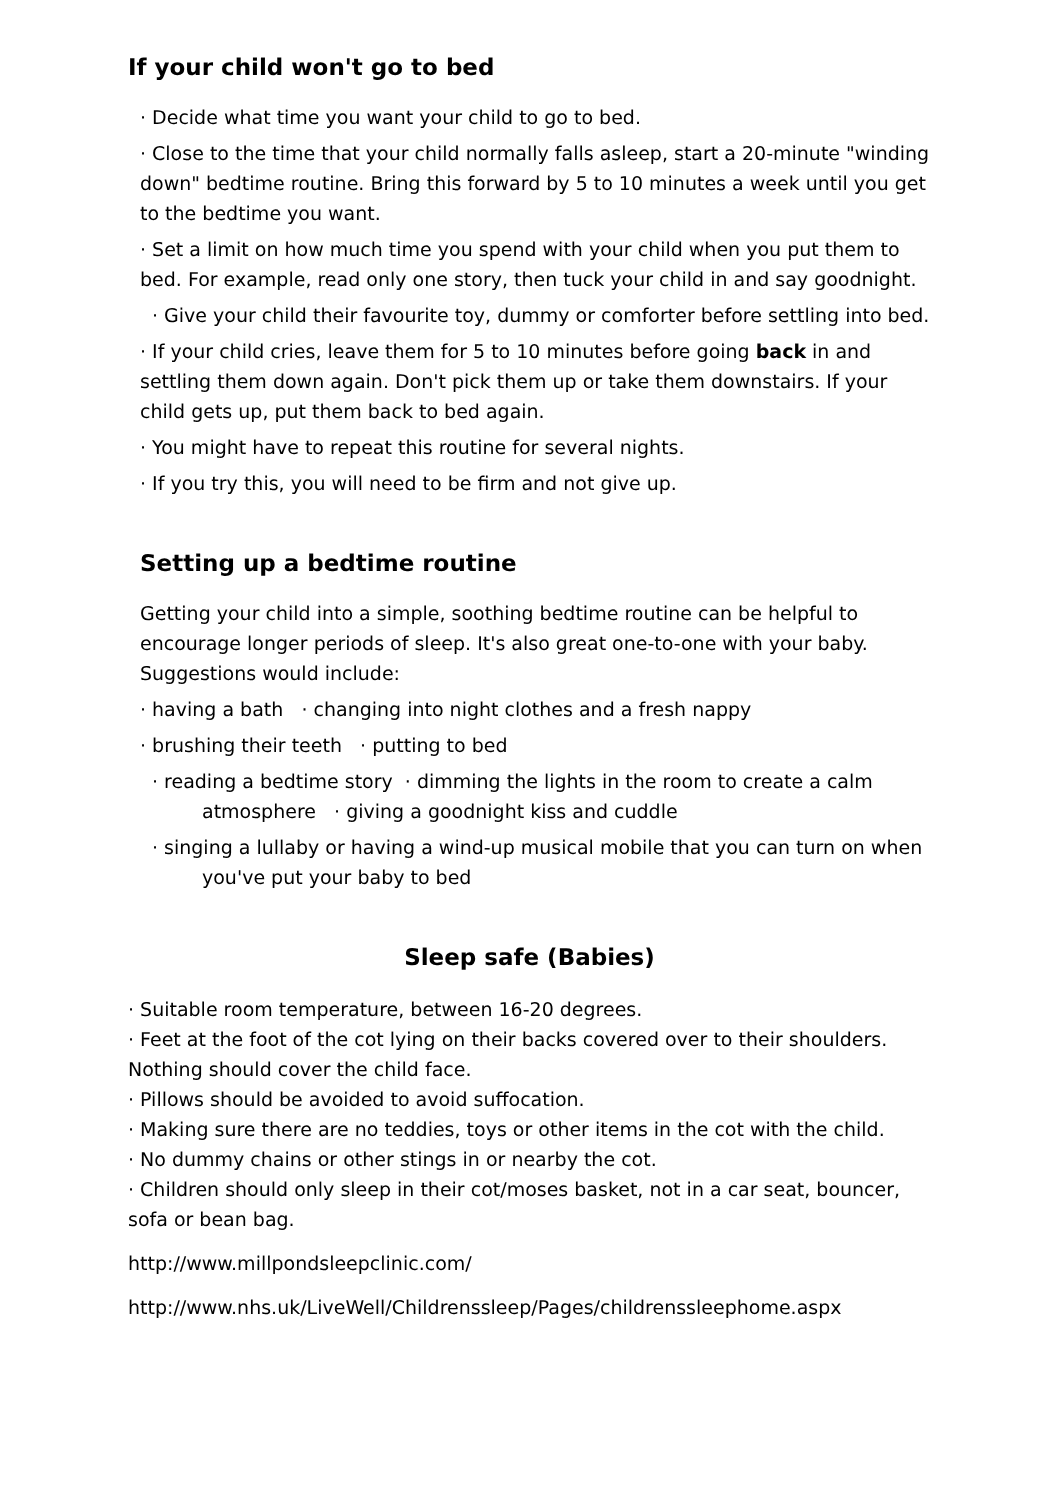If your child won't go to bed
· Decide what time you want your child to go to bed.
· Close to the time that your child normally falls asleep, start a 20-minute "winding down" bedtime routine. Bring this forward by 5 to 10 minutes a week until you get to the bedtime you want.
· Set a limit on how much time you spend with your child when you put them to bed. For example, read only one story, then tuck your child in and say goodnight.
· Give your child their favourite toy, dummy or comforter before settling into bed.
· If your child cries, leave them for 5 to 10 minutes before going back in and settling them down again. Don't pick them up or take them downstairs. If your child gets up, put them back to bed again.
· You might have to repeat this routine for several nights.
· If you try this, you will need to be firm and not give up.
Setting up a bedtime routine
Getting your child into a simple, soothing bedtime routine can be helpful to encourage longer periods of sleep. It's also great one-to-one with your baby. Suggestions would include:
· having a bath · changing into night clothes and a fresh nappy
· brushing their teeth · putting to bed
· reading a bedtime story · dimming the lights in the room to create a calm atmosphere · giving a goodnight kiss and cuddle
· singing a lullaby or having a wind-up musical mobile that you can turn on when you've put your baby to bed
Sleep safe (Babies)
· Suitable room temperature, between 16-20 degrees.
· Feet at the foot of the cot lying on their backs covered over to their shoulders. Nothing should cover the child face.
· Pillows should be avoided to avoid suffocation.
· Making sure there are no teddies, toys or other items in the cot with the child.
· No dummy chains or other stings in or nearby the cot.
· Children should only sleep in their cot/moses basket, not in a car seat, bouncer, sofa or bean bag.
http://www.millpondsleepclinic.com/
http://www.nhs.uk/LiveWell/Childrenssleep/Pages/childrenssleephome.aspx